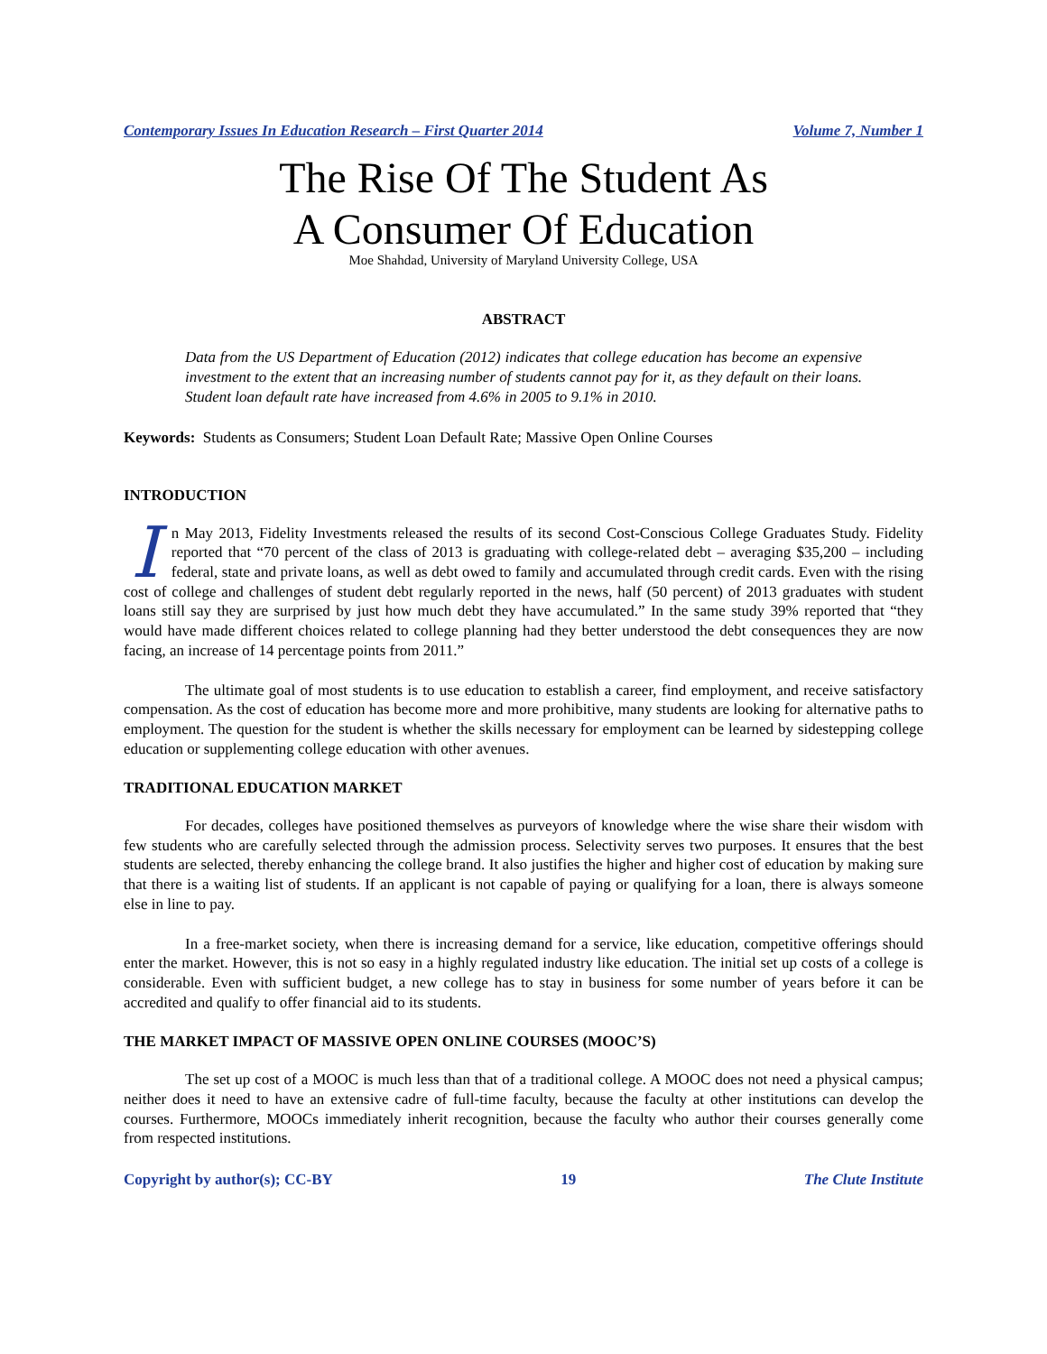Contemporary Issues In Education Research – First Quarter 2014 Volume 7, Number 1
The Rise Of The Student As
A Consumer Of Education
Moe Shahdad, University of Maryland University College, USA
ABSTRACT
Data from the US Department of Education (2012) indicates that college education has become an expensive investment to the extent that an increasing number of students cannot pay for it, as they default on their loans. Student loan default rate have increased from 4.6% in 2005 to 9.1% in 2010.
Keywords: Students as Consumers; Student Loan Default Rate; Massive Open Online Courses
INTRODUCTION
In May 2013, Fidelity Investments released the results of its second Cost-Conscious College Graduates Study. Fidelity reported that “70 percent of the class of 2013 is graduating with college-related debt – averaging $35,200 – including federal, state and private loans, as well as debt owed to family and accumulated through credit cards. Even with the rising cost of college and challenges of student debt regularly reported in the news, half (50 percent) of 2013 graduates with student loans still say they are surprised by just how much debt they have accumulated.” In the same study 39% reported that “they would have made different choices related to college planning had they better understood the debt consequences they are now facing, an increase of 14 percentage points from 2011.”
The ultimate goal of most students is to use education to establish a career, find employment, and receive satisfactory compensation. As the cost of education has become more and more prohibitive, many students are looking for alternative paths to employment. The question for the student is whether the skills necessary for employment can be learned by sidestepping college education or supplementing college education with other avenues.
TRADITIONAL EDUCATION MARKET
For decades, colleges have positioned themselves as purveyors of knowledge where the wise share their wisdom with few students who are carefully selected through the admission process. Selectivity serves two purposes. It ensures that the best students are selected, thereby enhancing the college brand. It also justifies the higher and higher cost of education by making sure that there is a waiting list of students. If an applicant is not capable of paying or qualifying for a loan, there is always someone else in line to pay.
In a free-market society, when there is increasing demand for a service, like education, competitive offerings should enter the market. However, this is not so easy in a highly regulated industry like education. The initial set up costs of a college is considerable. Even with sufficient budget, a new college has to stay in business for some number of years before it can be accredited and qualify to offer financial aid to its students.
THE MARKET IMPACT OF MASSIVE OPEN ONLINE COURSES (MOOC’S)
The set up cost of a MOOC is much less than that of a traditional college. A MOOC does not need a physical campus; neither does it need to have an extensive cadre of full-time faculty, because the faculty at other institutions can develop the courses. Furthermore, MOOCs immediately inherit recognition, because the faculty who author their courses generally come from respected institutions.
Copyright by author(s); CC-BY 19 The Clute Institute